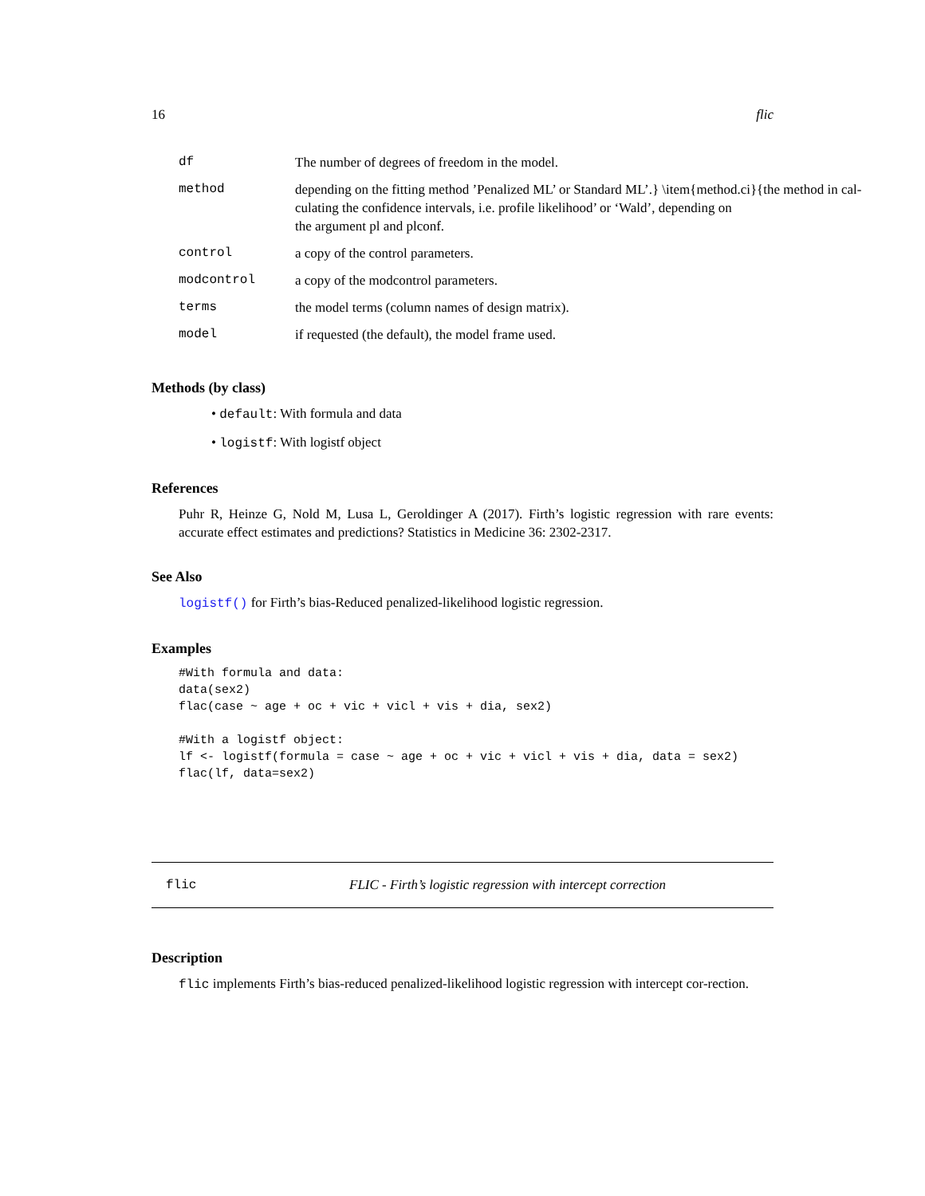16 flic
| df | The number of degrees of freedom in the model. |
| method | depending on the fitting method ’Penalized ML’ or Standard ML’.} \item{method.ci}{the method in cal- culating the confidence intervals, i.e. profile likelihood’ or ‘Wald’, depending on the argument pl and plconf. |
| control | a copy of the control parameters. |
| modcontrol | a copy of the modcontrol parameters. |
| terms | the model terms (column names of design matrix). |
| model | if requested (the default), the model frame used. |
Methods (by class)
• default: With formula and data
• logistf: With logistf object
References
Puhr R, Heinze G, Nold M, Lusa L, Geroldinger A (2017). Firth’s logistic regression with rare events: accurate effect estimates and predictions? Statistics in Medicine 36: 2302-2317.
See Also
logistf() for Firth’s bias-Reduced penalized-likelihood logistic regression.
Examples
#With formula and data:
data(sex2)
flac(case ~ age + oc + vic + vicl + vis + dia, sex2)

#With a logistf object:
lf <- logistf(formula = case ~ age + oc + vic + vicl + vis + dia, data = sex2)
flac(lf, data=sex2)
flic FLIC - Firth’s logistic regression with intercept correction
Description
flic implements Firth’s bias-reduced penalized-likelihood logistic regression with intercept cor-rection.